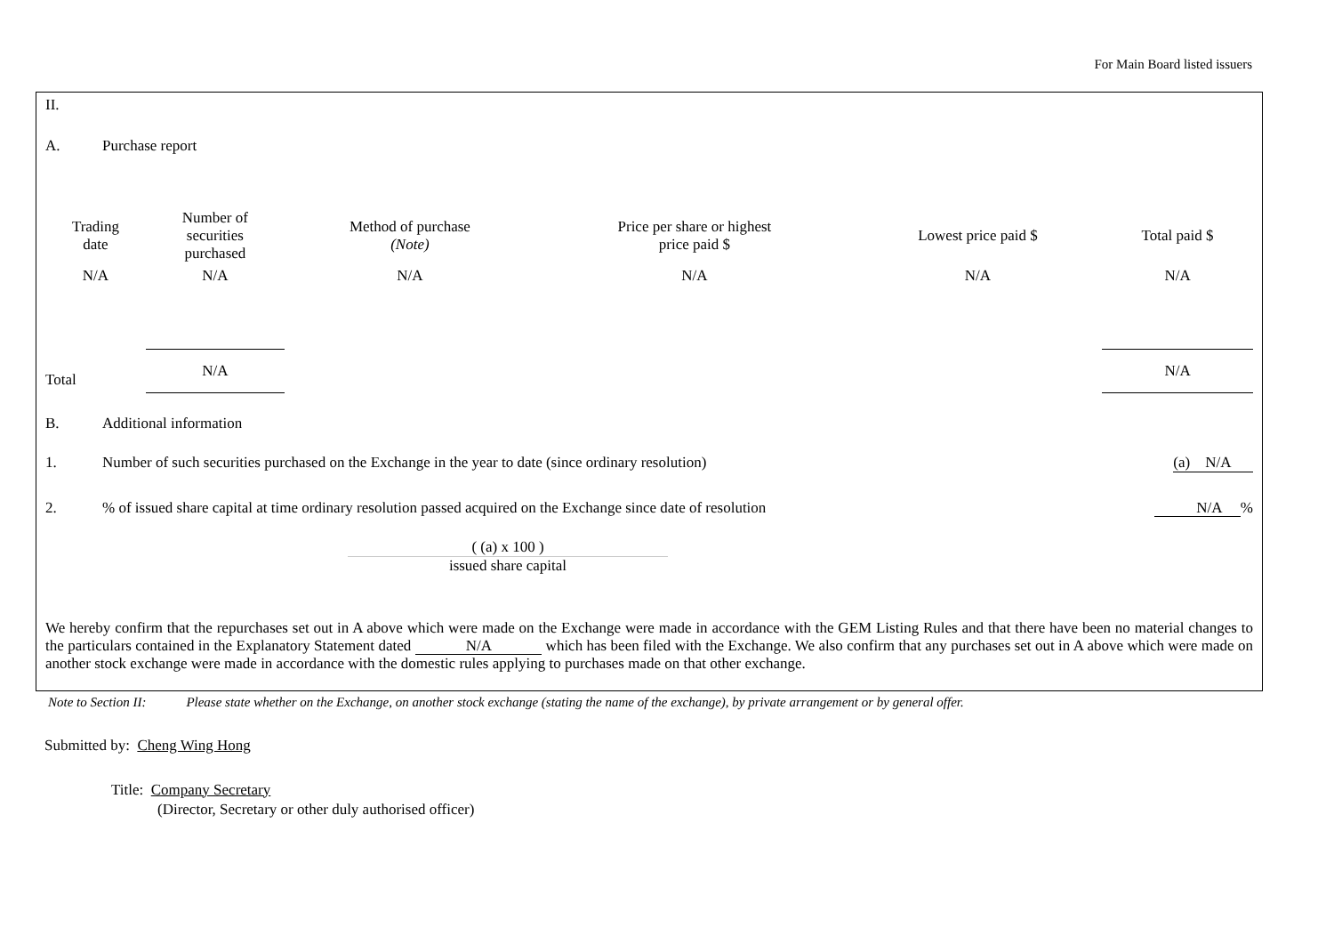For Main Board listed issuers
II.
A. Purchase report
| Trading date | Number of securities purchased | Method of purchase (Note) | Price per share or highest price paid $ | Lowest price paid $ | Total paid $ |
| --- | --- | --- | --- | --- | --- |
| N/A | N/A | N/A | N/A | N/A | N/A |
| Total | N/A | | | | N/A |
B. Additional information
1. Number of such securities purchased on the Exchange in the year to date (since ordinary resolution) (a) N/A
2.% of issued share capital at time ordinary resolution passed acquired on the Exchange since date of resolution N/A %
( (a) x 100 )
issued share capital
We hereby confirm that the repurchases set out in A above which were made on the Exchange were made in accordance with the GEM Listing Rules and that there have been no material changes to the particulars contained in the Explanatory Statement dated N/A which has been filed with the Exchange. We also confirm that any purchases set out in A above which were made on another stock exchange were made in accordance with the domestic rules applying to purchases made on that other exchange.
Note to Section II: Please state whether on the Exchange, on another stock exchange (stating the name of the exchange), by private arrangement or by general offer.
Submitted by: Cheng Wing Hong
Title: Company Secretary
(Director, Secretary or other duly authorised officer)